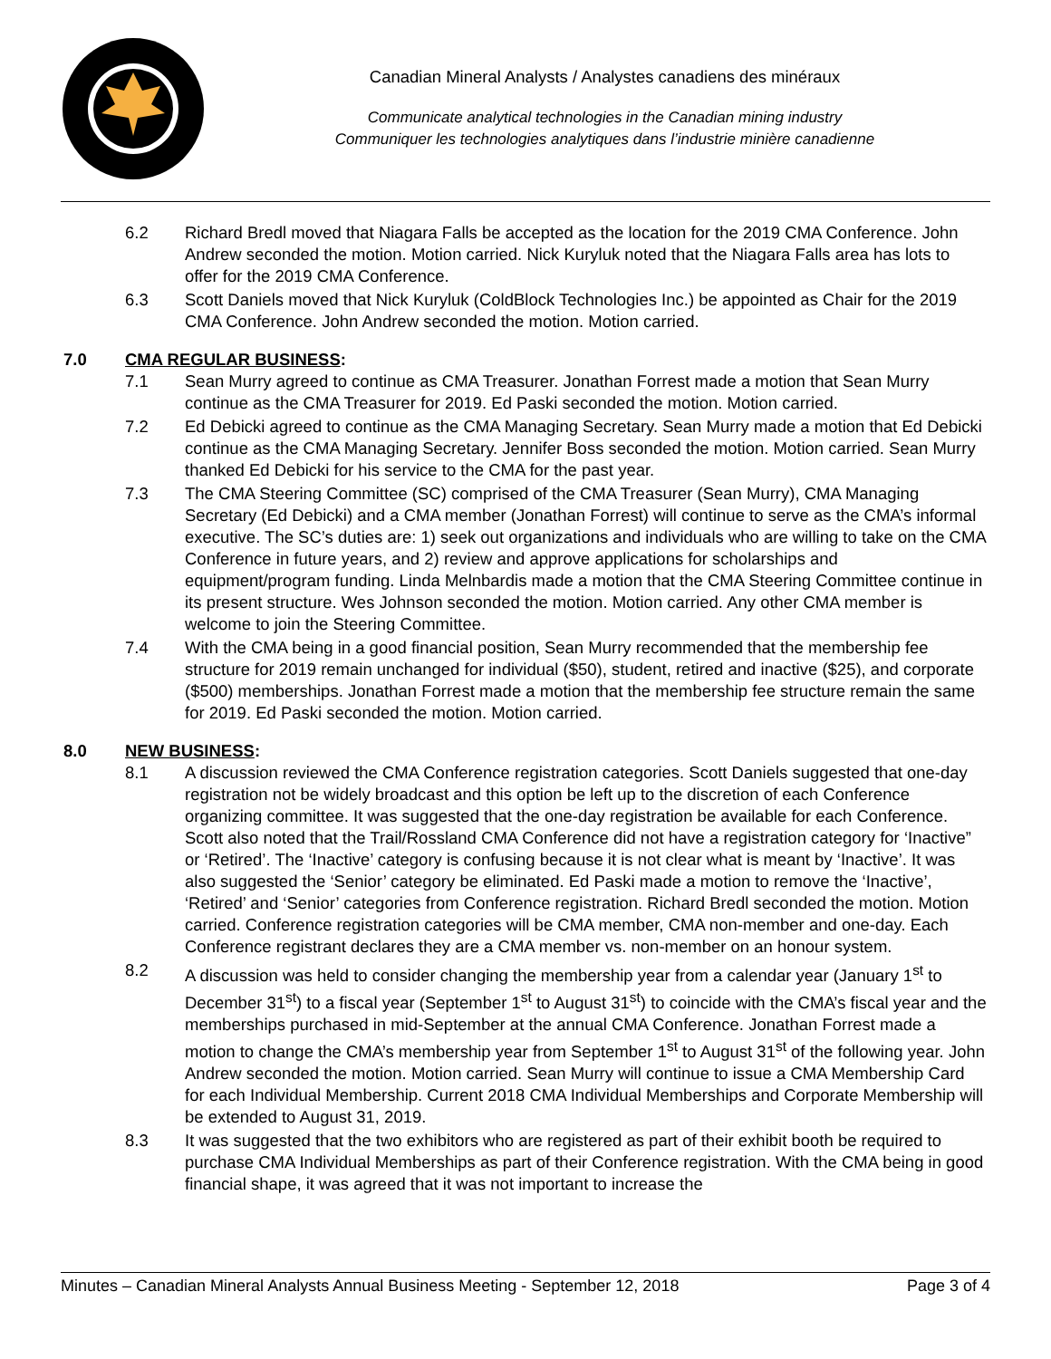Canadian Mineral Analysts / Analystes canadiens des minéraux
Communicate analytical technologies in the Canadian mining industry
Communiquer les technologies analytiques dans l’industrie minière canadienne
6.2 Richard Bredl moved that Niagara Falls be accepted as the location for the 2019 CMA Conference. John Andrew seconded the motion. Motion carried. Nick Kuryluk noted that the Niagara Falls area has lots to offer for the 2019 CMA Conference.
6.3 Scott Daniels moved that Nick Kuryluk (ColdBlock Technologies Inc.) be appointed as Chair for the 2019 CMA Conference. John Andrew seconded the motion. Motion carried.
7.0 CMA REGULAR BUSINESS:
7.1 Sean Murry agreed to continue as CMA Treasurer. Jonathan Forrest made a motion that Sean Murry continue as the CMA Treasurer for 2019. Ed Paski seconded the motion. Motion carried.
7.2 Ed Debicki agreed to continue as the CMA Managing Secretary. Sean Murry made a motion that Ed Debicki continue as the CMA Managing Secretary. Jennifer Boss seconded the motion. Motion carried. Sean Murry thanked Ed Debicki for his service to the CMA for the past year.
7.3 The CMA Steering Committee (SC) comprised of the CMA Treasurer (Sean Murry), CMA Managing Secretary (Ed Debicki) and a CMA member (Jonathan Forrest) will continue to serve as the CMA’s informal executive. The SC’s duties are: 1) seek out organizations and individuals who are willing to take on the CMA Conference in future years, and 2) review and approve applications for scholarships and equipment/program funding. Linda Melnbardis made a motion that the CMA Steering Committee continue in its present structure. Wes Johnson seconded the motion. Motion carried. Any other CMA member is welcome to join the Steering Committee.
7.4 With the CMA being in a good financial position, Sean Murry recommended that the membership fee structure for 2019 remain unchanged for individual ($50), student, retired and inactive ($25), and corporate ($500) memberships. Jonathan Forrest made a motion that the membership fee structure remain the same for 2019. Ed Paski seconded the motion. Motion carried.
8.0 NEW BUSINESS:
8.1 A discussion reviewed the CMA Conference registration categories. Scott Daniels suggested that one-day registration not be widely broadcast and this option be left up to the discretion of each Conference organizing committee. It was suggested that the one-day registration be available for each Conference. Scott also noted that the Trail/Rossland CMA Conference did not have a registration category for ‘Inactive” or ‘Retired’. The ‘Inactive’ category is confusing because it is not clear what is meant by ‘Inactive’. It was also suggested the ‘Senior’ category be eliminated. Ed Paski made a motion to remove the ‘Inactive’, ‘Retired’ and ‘Senior’ categories from Conference registration. Richard Bredl seconded the motion. Motion carried. Conference registration categories will be CMA member, CMA non-member and one-day. Each Conference registrant declares they are a CMA member vs. non-member on an honour system.
8.2 A discussion was held to consider changing the membership year from a calendar year (January 1<sup>st</sup> to December 31<sup>st</sup>) to a fiscal year (September 1<sup>st</sup> to August 31<sup>st</sup>) to coincide with the CMA’s fiscal year and the memberships purchased in mid-September at the annual CMA Conference. Jonathan Forrest made a motion to change the CMA’s membership year from September 1<sup>st</sup> to August 31<sup>st</sup> of the following year. John Andrew seconded the motion. Motion carried. Sean Murry will continue to issue a CMA Membership Card for each Individual Membership. Current 2018 CMA Individual Memberships and Corporate Membership will be extended to August 31, 2019.
8.3 It was suggested that the two exhibitors who are registered as part of their exhibit booth be required to purchase CMA Individual Memberships as part of their Conference registration. With the CMA being in good financial shape, it was agreed that it was not important to increase the
Minutes – Canadian Mineral Analysts Annual Business Meeting - September 12, 2018 Page 3 of 4